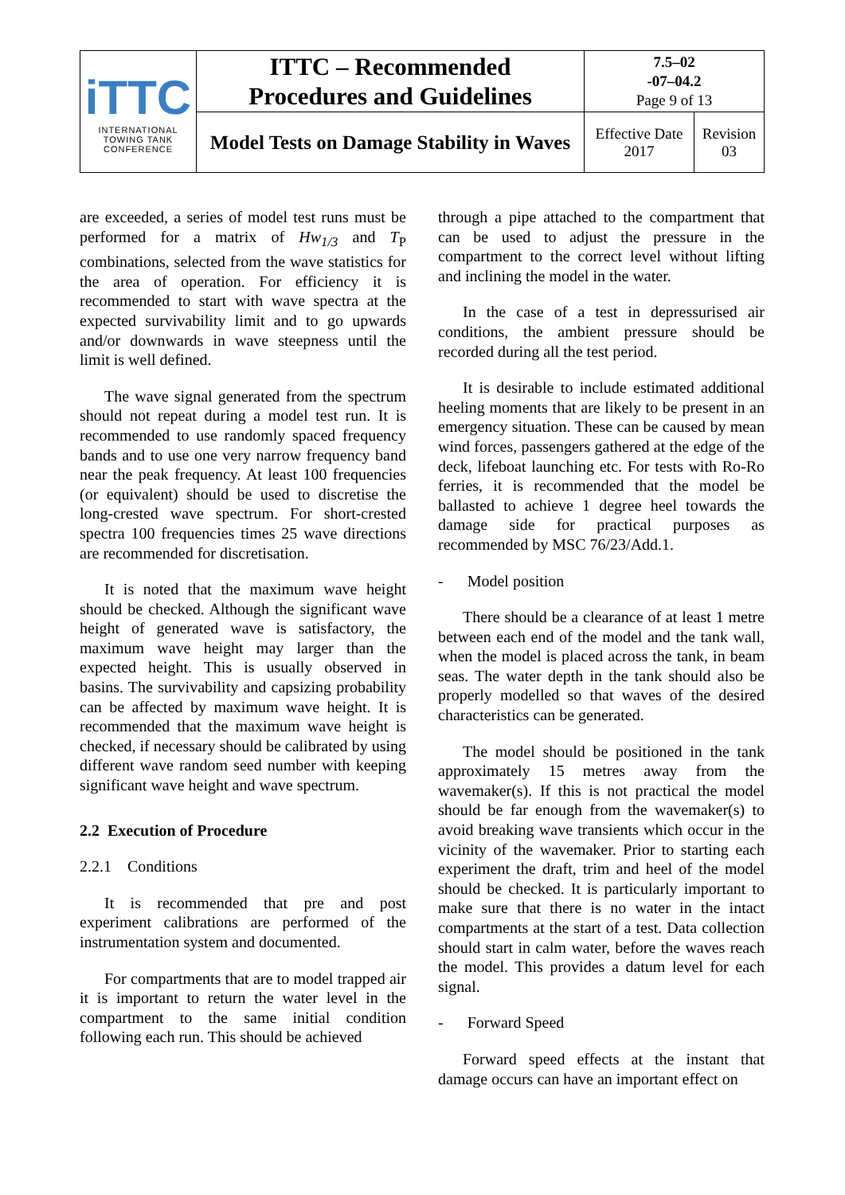| iTTC INTERNATIONAL TOWING TANK CONFERENCE | ITTC – Recommended Procedures and Guidelines | 7.5–02 -07–04.2 Page 9 of 13 | |
| | Model Tests on Damage Stability in Waves | Effective Date 2017 | Revision 03 |
are exceeded, a series of model test runs must be performed for a matrix of Hw<sub>1/3</sub> and T<sub>P</sub> combinations, selected from the wave statistics for the area of operation. For efficiency it is recommended to start with wave spectra at the expected survivability limit and to go upwards and/or downwards in wave steepness until the limit is well defined.
The wave signal generated from the spectrum should not repeat during a model test run. It is recommended to use randomly spaced frequency bands and to use one very narrow frequency band near the peak frequency. At least 100 frequencies (or equivalent) should be used to discretise the long-crested wave spectrum. For short-crested spectra 100 frequencies times 25 wave directions are recommended for discretisation.
It is noted that the maximum wave height should be checked. Although the significant wave height of generated wave is satisfactory, the maximum wave height may larger than the expected height. This is usually observed in basins. The survivability and capsizing probability can be affected by maximum wave height. It is recommended that the maximum wave height is checked, if necessary should be calibrated by using different wave random seed number with keeping significant wave height and wave spectrum.
2.2 Execution of Procedure
2.2.1 Conditions
It is recommended that pre and post experiment calibrations are performed of the instrumentation system and documented.
For compartments that are to model trapped air it is important to return the water level in the compartment to the same initial condition following each run. This should be achieved
through a pipe attached to the compartment that can be used to adjust the pressure in the compartment to the correct level without lifting and inclining the model in the water.
In the case of a test in depressurised air conditions, the ambient pressure should be recorded during all the test period.
It is desirable to include estimated additional heeling moments that are likely to be present in an emergency situation. These can be caused by mean wind forces, passengers gathered at the edge of the deck, lifeboat launching etc. For tests with Ro-Ro ferries, it is recommended that the model be ballasted to achieve 1 degree heel towards the damage side for practical purposes as recommended by MSC 76/23/Add.1.
- Model position
There should be a clearance of at least 1 metre between each end of the model and the tank wall, when the model is placed across the tank, in beam seas. The water depth in the tank should also be properly modelled so that waves of the desired characteristics can be generated.
The model should be positioned in the tank approximately 15 metres away from the wavemaker(s). If this is not practical the model should be far enough from the wavemaker(s) to avoid breaking wave transients which occur in the vicinity of the wavemaker. Prior to starting each experiment the draft, trim and heel of the model should be checked. It is particularly important to make sure that there is no water in the intact compartments at the start of a test. Data collection should start in calm water, before the waves reach the model. This provides a datum level for each signal.
- Forward Speed
Forward speed effects at the instant that damage occurs can have an important effect on